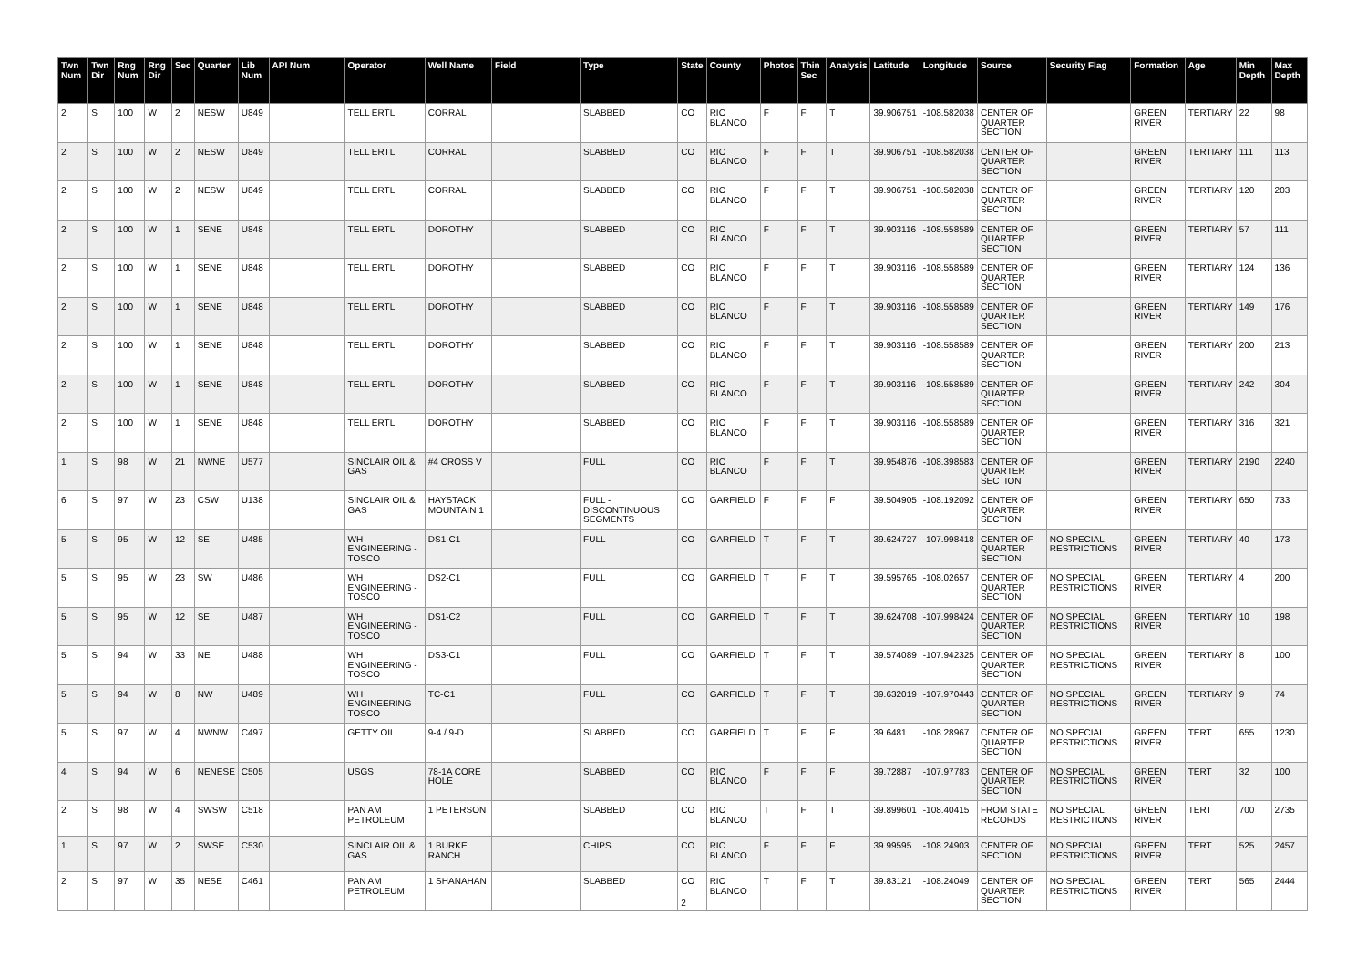| Twn Num | Twn Dir | Rng Num | Rng Dir | Sec | Quarter | Lib Num | API Num | Operator | Well Name | Field | Type | State | County | Photos | Thin Sec | Analysis | Latitude | Longitude | Source | Security Flag | Formation | Age | Min Depth | Max Depth |
| --- | --- | --- | --- | --- | --- | --- | --- | --- | --- | --- | --- | --- | --- | --- | --- | --- | --- | --- | --- | --- | --- | --- | --- | --- |
| 2 | S | 100 | W | 2 | NESW | U849 | | TELL ERTL | CORRAL | | SLABBED | CO | RIO BLANCO | F | F | T | 39.906751 | -108.582038 | CENTER OF QUARTER SECTION | | GREEN RIVER | TERTIARY | 22 | 98 |
| 2 | S | 100 | W | 2 | NESW | U849 | | TELL ERTL | CORRAL | | SLABBED | CO | RIO BLANCO | F | F | T | 39.906751 | -108.582038 | CENTER OF QUARTER SECTION | | GREEN RIVER | TERTIARY | 111 | 113 |
| 2 | S | 100 | W | 2 | NESW | U849 | | TELL ERTL | CORRAL | | SLABBED | CO | RIO BLANCO | F | F | T | 39.906751 | -108.582038 | CENTER OF QUARTER SECTION | | GREEN RIVER | TERTIARY | 120 | 203 |
| 2 | S | 100 | W | 1 | SENE | U848 | | TELL ERTL | DOROTHY | | SLABBED | CO | RIO BLANCO | F | F | T | 39.903116 | -108.558589 | CENTER OF QUARTER SECTION | | GREEN RIVER | TERTIARY | 57 | 111 |
| 2 | S | 100 | W | 1 | SENE | U848 | | TELL ERTL | DOROTHY | | SLABBED | CO | RIO BLANCO | F | F | T | 39.903116 | -108.558589 | CENTER OF QUARTER SECTION | | GREEN RIVER | TERTIARY | 124 | 136 |
| 2 | S | 100 | W | 1 | SENE | U848 | | TELL ERTL | DOROTHY | | SLABBED | CO | RIO BLANCO | F | F | T | 39.903116 | -108.558589 | CENTER OF QUARTER SECTION | | GREEN RIVER | TERTIARY | 149 | 176 |
| 2 | S | 100 | W | 1 | SENE | U848 | | TELL ERTL | DOROTHY | | SLABBED | CO | RIO BLANCO | F | F | T | 39.903116 | -108.558589 | CENTER OF QUARTER SECTION | | GREEN RIVER | TERTIARY | 200 | 213 |
| 2 | S | 100 | W | 1 | SENE | U848 | | TELL ERTL | DOROTHY | | SLABBED | CO | RIO BLANCO | F | F | T | 39.903116 | -108.558589 | CENTER OF QUARTER SECTION | | GREEN RIVER | TERTIARY | 242 | 304 |
| 2 | S | 100 | W | 1 | SENE | U848 | | TELL ERTL | DOROTHY | | SLABBED | CO | RIO BLANCO | F | F | T | 39.903116 | -108.558589 | CENTER OF QUARTER SECTION | | GREEN RIVER | TERTIARY | 316 | 321 |
| 1 | S | 98 | W | 21 | NWNE | U577 | | SINCLAIR OIL & GAS | #4 CROSS V | | FULL | CO | RIO BLANCO | F | F | T | 39.954876 | -108.398583 | CENTER OF QUARTER SECTION | | GREEN RIVER | TERTIARY | 2190 | 2240 |
| 6 | S | 97 | W | 23 | CSW | U138 | | SINCLAIR OIL & GAS | HAYSTACK MOUNTAIN 1 | | FULL - DISCONTINUOUS SEGMENTS | CO | GARFIELD | F | F | F | 39.504905 | -108.192092 | CENTER OF QUARTER SECTION | | GREEN RIVER | TERTIARY | 650 | 733 |
| 5 | S | 95 | W | 12 | SE | U485 | | WH ENGINEERING - TOSCO | DS1-C1 | | FULL | CO | GARFIELD | T | F | T | 39.624727 | -107.998418 | CENTER OF QUARTER SECTION | NO SPECIAL RESTRICTIONS | GREEN RIVER | TERTIARY | 40 | 173 |
| 5 | S | 95 | W | 23 | SW | U486 | | WH ENGINEERING - TOSCO | DS2-C1 | | FULL | CO | GARFIELD | T | F | T | 39.595765 | -108.02657 | CENTER OF QUARTER SECTION | NO SPECIAL RESTRICTIONS | GREEN RIVER | TERTIARY | 4 | 200 |
| 5 | S | 95 | W | 12 | SE | U487 | | WH ENGINEERING - TOSCO | DS1-C2 | | FULL | CO | GARFIELD | T | F | T | 39.624708 | -107.998424 | CENTER OF QUARTER SECTION | NO SPECIAL RESTRICTIONS | GREEN RIVER | TERTIARY | 10 | 198 |
| 5 | S | 94 | W | 33 | NE | U488 | | WH ENGINEERING - TOSCO | DS3-C1 | | FULL | CO | GARFIELD | T | F | T | 39.574089 | -107.942325 | CENTER OF QUARTER SECTION | NO SPECIAL RESTRICTIONS | GREEN RIVER | TERTIARY | 8 | 100 |
| 5 | S | 94 | W | 8 | NW | U489 | | WH ENGINEERING - TOSCO | TC-C1 | | FULL | CO | GARFIELD | T | F | T | 39.632019 | -107.970443 | CENTER OF QUARTER SECTION | NO SPECIAL RESTRICTIONS | GREEN RIVER | TERTIARY | 9 | 74 |
| 5 | S | 97 | W | 4 | NWNW | C497 | | GETTY OIL | 9-4 / 9-D | | SLABBED | CO | GARFIELD | T | F | F | 39.6481 | -108.28967 | CENTER OF QUARTER SECTION | NO SPECIAL RESTRICTIONS | GREEN RIVER | TERT | 655 | 1230 |
| 4 | S | 94 | W | 6 | NENESE | C505 | | USGS | 78-1A CORE HOLE | | SLABBED | CO | RIO BLANCO | F | F | F | 39.72887 | -107.97783 | CENTER OF QUARTER SECTION | NO SPECIAL RESTRICTIONS | GREEN RIVER | TERT | 32 | 100 |
| 2 | S | 98 | W | 4 | SWSW | C518 | | PAN AM PETROLEUM | 1 PETERSON | | SLABBED | CO | RIO BLANCO | T | F | T | 39.899601 | -108.40415 | FROM STATE RECORDS | NO SPECIAL RESTRICTIONS | GREEN RIVER | TERT | 700 | 2735 |
| 1 | S | 97 | W | 2 | SWSE | C530 | | SINCLAIR OIL & GAS | 1 BURKE RANCH | | CHIPS | CO | RIO BLANCO | F | F | F | 39.99595 | -108.24903 | CENTER OF SECTION | NO SPECIAL RESTRICTIONS | GREEN RIVER | TERT | 525 | 2457 |
| 2 | S | 97 | W | 35 | NESE | C461 | | PAN AM PETROLEUM | 1 SHANAHAN | | SLABBED | CO | RIO BLANCO | T | F | T | 39.83121 | -108.24049 | CENTER OF QUARTER SECTION | NO SPECIAL RESTRICTIONS | GREEN RIVER | TERT | 565 | 2444 |
2